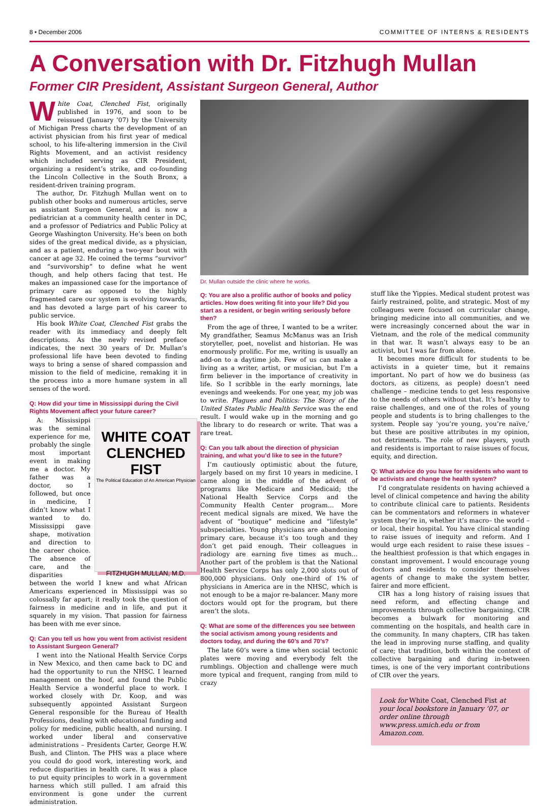8 • December 2006 COMMITTEE OF INTERNS & RESIDENTS
A Conversation with Dr. Fitzhugh Mullan
Former CIR President, Assistant Surgeon General, Author
White Coat, Clenched Fist, originally published in 1976, and soon to be reissued (January ’07) by the University of Michigan Press charts the development of an activist physician from his first year of medical school, to his life-altering immersion in the Civil Rights Movement, and an activist residency which included serving as CIR President, organizing a resident’s strike, and co-founding the Lincoln Collective in the South Bronx, a resident-driven training program.
The author, Dr. Fitzhugh Mullan went on to publish other books and numerous articles, serve as assistant Surgeon General, and is now a pediatrician at a community health center in DC, and a professor of Pediatrics and Public Policy at George Washington University. He’s been on both sides of the great medical divide, as a physician, and as a patient, enduring a two-year bout with cancer at age 32. He coined the terms “survivor” and “survivorship” to define what he went though, and help others facing that test. He makes an impassioned case for the importance of primary care as opposed to the highly fragmented care our system is evolving towards, and has devoted a large part of his career to public service.
His book White Coat, Clenched Fist grabs the reader with its immediacy and deeply felt descriptions. As the newly revised preface indicates, the next 30 years of Dr. Mullan’s professional life have been devoted to finding ways to bring a sense of shared compassion and mission to the field of medicine, remaking it in the process into a more humane system in all senses of the word.
Q: How did your time in Mississippi during the Civil Rights Movement affect your future career?
WHITE COAT
CLENCHED FIST
The Political Education of An American Physician
FITZHUGH MULLAN, M.D.
A: Mississippi was the seminal experience for me, probably the single most important event in making me a doctor. My father was a doctor, so I followed, but once in medicine, I didn’t know what I wanted to do. Mississippi gave shape, motivation and direction to the career choice. The absence of care, and the disparities between the world I knew and what African Americans experienced in Mississippi was so colossally far apart; it really took the question of fairness in medicine and in life, and put it squarely in my vision. That passion for fairness has been with me ever since.
Q: Can you tell us how you went from activist resident to Assistant Surgeon General?
I went into the National Health Service Corps in New Mexico, and then came back to DC and had the opportunity to run the NHSC. I learned management on the hoof, and found the Public Health Service a wonderful place to work. I worked closely with Dr. Koop, and was subsequently appointed Assistant Surgeon General responsible for the Bureau of Health Professions, dealing with educational funding and policy for medicine, public health, and nursing. I worked under liberal and conservative administrations – Presidents Carter, George H.W. Bush, and Clinton. The PHS was a place where you could do good work, interesting work, and reduce disparities in health care. It was a place to put equity principles to work in a government harness which still pulled. I am afraid this environment is gone under the current administration.
Dr. Mullan outside the clinic where he works.
Q: You are also a prolific author of books and policy articles. How does writing fit into your life? Did you start as a resident, or begin writing seriously before then?
From the age of three, I wanted to be a writer. My grandfather, Seamus McManus was an Irish storyteller, poet, novelist and historian. He was enormously prolific. For me, writing is usually an add-on to a daytime job. Few of us can make a living as a writer, artist, or musician, but I’m a firm believer in the importance of creativity in life. So I scribble in the early mornings, late evenings and weekends. For one year, my job was to write. Plagues and Politics: The Story of the United States Public Health Service was the end result. I would wake up in the morning and go the library to do research or write. That was a rare treat.
Q: Can you talk about the direction of physician training, and what you’d like to see in the future?
I’m cautiously optimistic about the future, largely based on my first 10 years in medicine. I came along in the middle of the advent of programs like Medicare and Medicaid; the National Health Service Corps and the Community Health Center program… More recent medical signals are mixed. We have the advent of “boutique” medicine and “lifestyle” subspecialties. Young physicians are abandoning primary care, because it’s too tough and they don’t get paid enough. Their colleagues in radiology are earning five times as much…Another part of the problem is that the National Health Service Corps has only 2,000 slots out of 800,000 physicians. Only one-third of 1% of physicians in America are in the NHSC, which is not enough to be a major re-balancer. Many more doctors would opt for the program, but there aren’t the slots.
Q: What are some of the differences you see between the social activism among young residents and doctors today, and during the 60’s and 70’s?
The late 60’s were a time when social tectonic plates were moving and everybody felt the rumblings. Objection and challenge were much more typical and frequent, ranging from mild to crazy
stuff like the Yippies. Medical student protest was fairly restrained, polite, and strategic. Most of my colleagues were focused on curricular change, bringing medicine into all communities, and we were increasingly concerned about the war in Vietnam, and the role of the medical community in that war. It wasn’t always easy to be an activist, but I was far from alone.
It becomes more difficult for students to be activists in a quieter time, but it remains important. No part of how we do business (as doctors, as citizens, as people) doesn’t need challenge – medicine tends to get less responsive to the needs of others without that. It’s healthy to raise challenges, and one of the roles of young people and students is to bring challenges to the system. People say ‘you’re young, you’re naïve,’ but these are positive attributes in my opinion, not detriments. The role of new players, youth and residents is important to raise issues of focus, equity, and direction.
Q: What advice do you have for residents who want to be activists and change the health system?
I’d congratulate residents on having achieved a level of clinical competence and having the ability to contribute clinical care to patients. Residents can be commentators and reformers in whatever system they’re in, whether it’s macro– the world – or local, their hospital. You have clinical standing to raise issues of inequity and reform. And I would urge each resident to raise these issues – the healthiest profession is that which engages in constant improvement. I would encourage young doctors and residents to consider themselves agents of change to make the system better, fairer and more efficient.
CIR has a long history of raising issues that need reform, and effecting change and improvements through collective bargaining. CIR becomes a bulwark for monitoring and commenting on the hospitals, and health care in the community. In many chapters, CIR has taken the lead in improving nurse staffing, and quality of care; that tradition, both within the context of collective bargaining and during in-between times, is one of the very important contributions of CIR over the years.
Look for White Coat, Clenched Fist at your local bookstore in January ’07, or order online through www.press.umich.edu or from Amazon.com.